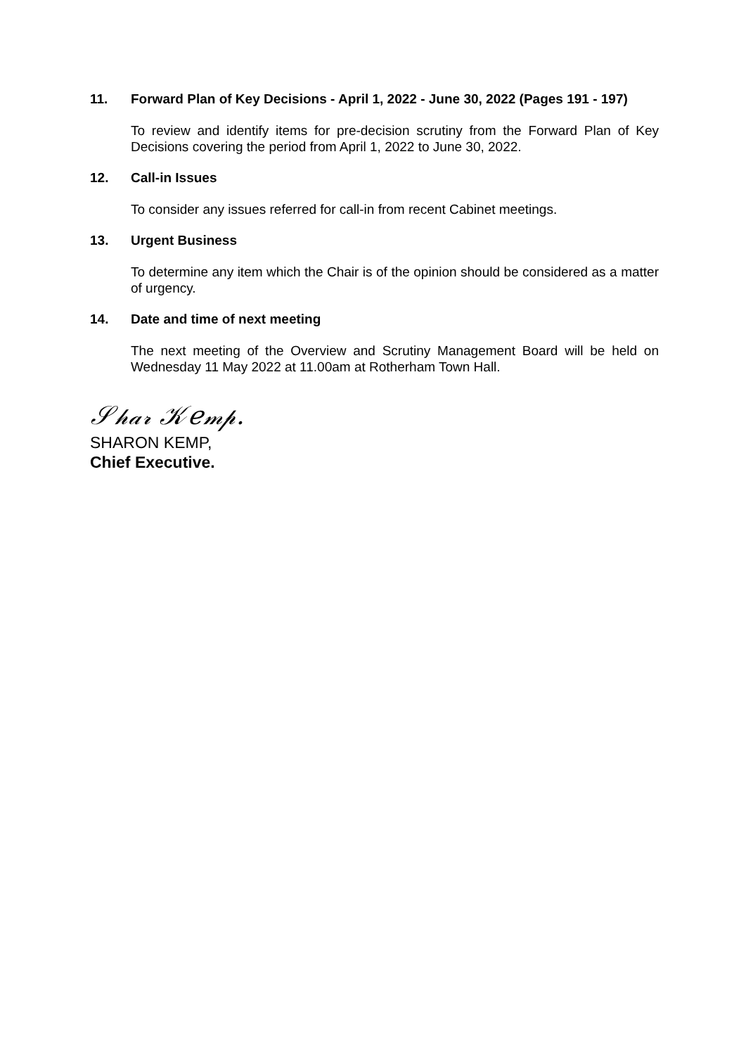11. Forward Plan of Key Decisions - April 1, 2022 - June 30, 2022 (Pages 191 - 197)
To review and identify items for pre-decision scrutiny from the Forward Plan of Key Decisions covering the period from April 1, 2022 to June 30, 2022.
12. Call-in Issues
To consider any issues referred for call-in from recent Cabinet meetings.
13. Urgent Business
To determine any item which the Chair is of the opinion should be considered as a matter of urgency.
14. Date and time of next meeting
The next meeting of the Overview and Scrutiny Management Board will be held on Wednesday 11 May 2022 at 11.00am at Rotherham Town Hall.
𝒮𝒽𝒶𝓇 𝒦𝑒𝓂𝓅.
SHARON KEMP,
Chief Executive.